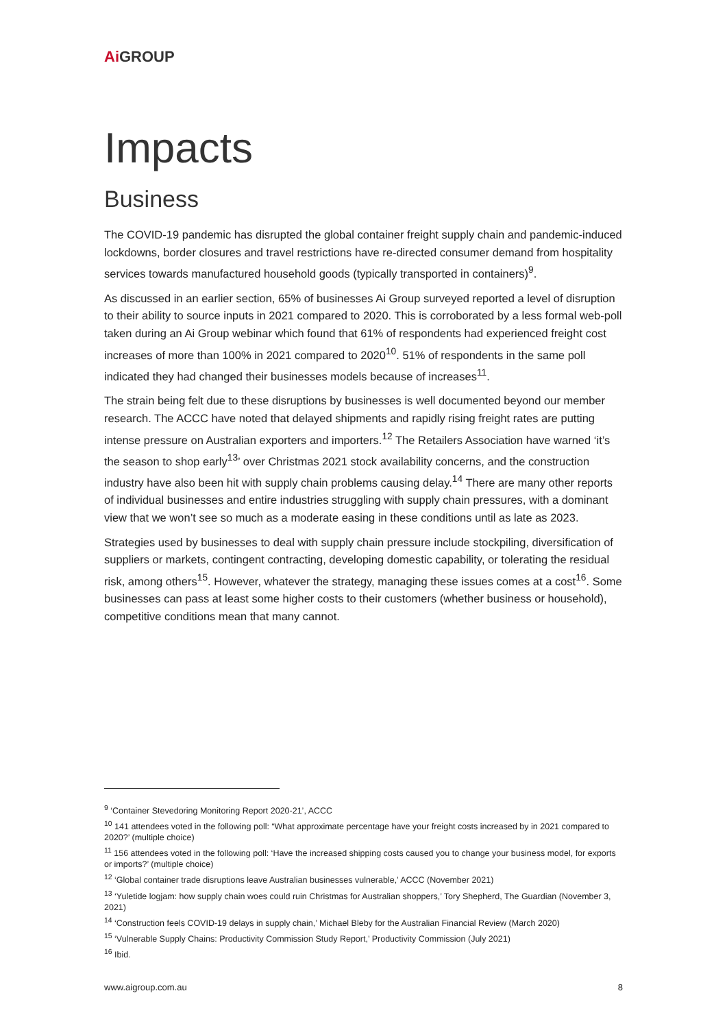Ai GROUP
Impacts
Business
The COVID-19 pandemic has disrupted the global container freight supply chain and pandemic-induced lockdowns, border closures and travel restrictions have re-directed consumer demand from hospitality services towards manufactured household goods (typically transported in containers)<sup>9</sup>.
As discussed in an earlier section, 65% of businesses Ai Group surveyed reported a level of disruption to their ability to source inputs in 2021 compared to 2020. This is corroborated by a less formal web-poll taken during an Ai Group webinar which found that 61% of respondents had experienced freight cost increases of more than 100% in 2021 compared to 2020<sup>10</sup>. 51% of respondents in the same poll indicated they had changed their businesses models because of increases<sup>11</sup>.
The strain being felt due to these disruptions by businesses is well documented beyond our member research. The ACCC have noted that delayed shipments and rapidly rising freight rates are putting intense pressure on Australian exporters and importers.<sup>12</sup> The Retailers Association have warned ‘it’s the season to shop early<sup>13</sup>’ over Christmas 2021 stock availability concerns, and the construction industry have also been hit with supply chain problems causing delay.<sup>14</sup> There are many other reports of individual businesses and entire industries struggling with supply chain pressures, with a dominant view that we won’t see so much as a moderate easing in these conditions until as late as 2023.
Strategies used by businesses to deal with supply chain pressure include stockpiling, diversification of suppliers or markets, contingent contracting, developing domestic capability, or tolerating the residual risk, among others<sup>15</sup>. However, whatever the strategy, managing these issues comes at a cost<sup>16</sup>. Some businesses can pass at least some higher costs to their customers (whether business or household), competitive conditions mean that many cannot.
<sup>9</sup> ‘Container Stevedoring Monitoring Report 2020-21’, ACCC
<sup>10</sup> 141 attendees voted in the following poll: “What approximate percentage have your freight costs increased by in 2021 compared to 2020?’ (multiple choice)
<sup>11</sup> 156 attendees voted in the following poll: ‘Have the increased shipping costs caused you to change your business model, for exports or imports?’ (multiple choice)
<sup>12</sup> ‘Global container trade disruptions leave Australian businesses vulnerable,’ ACCC (November 2021)
<sup>13</sup> ‘Yuletide logjam: how supply chain woes could ruin Christmas for Australian shoppers,’ Tory Shepherd, The Guardian (November 3, 2021)
<sup>14</sup> ‘Construction feels COVID-19 delays in supply chain,’ Michael Bleby for the Australian Financial Review (March 2020)
<sup>15</sup> ‘Vulnerable Supply Chains: Productivity Commission Study Report,’ Productivity Commission (July 2021)
<sup>16</sup> Ibid.
www.aigroup.com.au 8